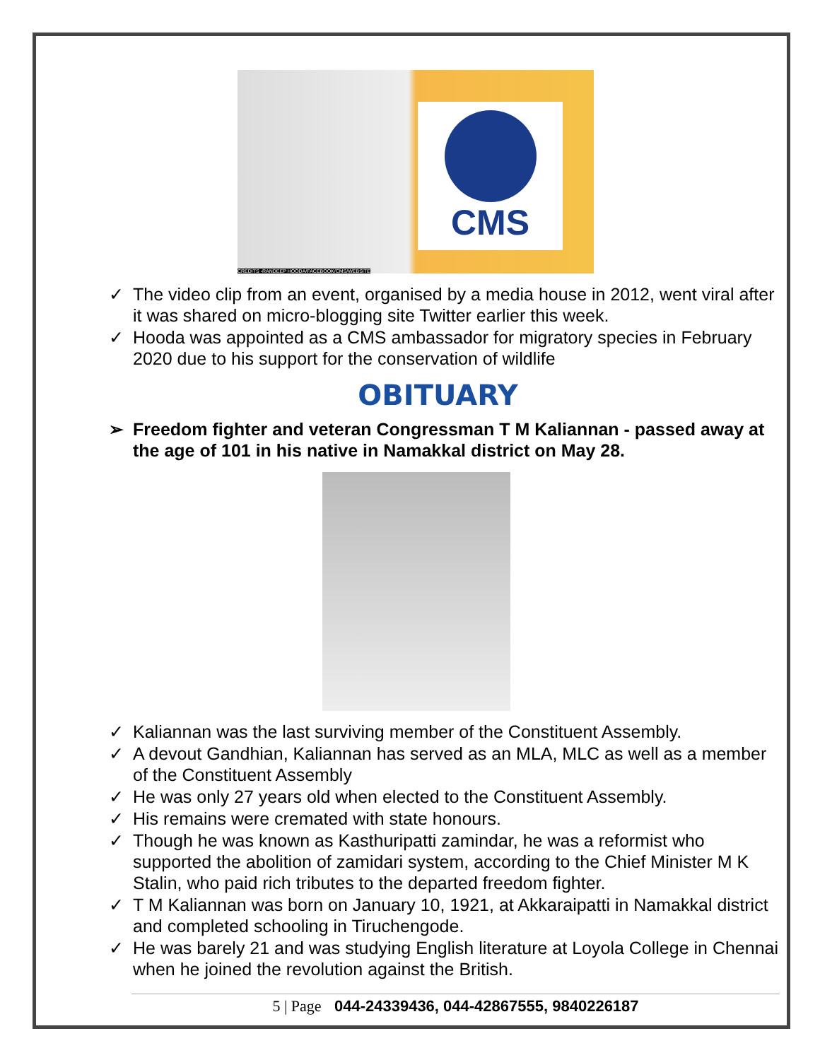CMS
CREDITS -RANDEEP HOODA/FACEBOOK/CMS/WEBSITE
✓ The video clip from an event, organised by a media house in 2012, went viral after it was shared on micro-blogging site Twitter earlier this week.
✓ Hooda was appointed as a CMS ambassador for migratory species in February 2020 due to his support for the conservation of wildlife
OBITUARY
➢ Freedom fighter and veteran Congressman T M Kaliannan - passed away at the age of 101 in his native in Namakkal district on May 28.
✓ Kaliannan was the last surviving member of the Constituent Assembly.
✓ A devout Gandhian, Kaliannan has served as an MLA, MLC as well as a member of the Constituent Assembly
✓ He was only 27 years old when elected to the Constituent Assembly.
✓ His remains were cremated with state honours.
✓ Though he was known as Kasthuripatti zamindar, he was a reformist who supported the abolition of zamidari system, according to the Chief Minister M K Stalin, who paid rich tributes to the departed freedom fighter.
✓ T M Kaliannan was born on January 10, 1921, at Akkaraipatti in Namakkal district and completed schooling in Tiruchengode.
✓ He was barely 21 and was studying English literature at Loyola College in Chennai when he joined the revolution against the British.
5 | Page 044-24339436, 044-42867555, 9840226187